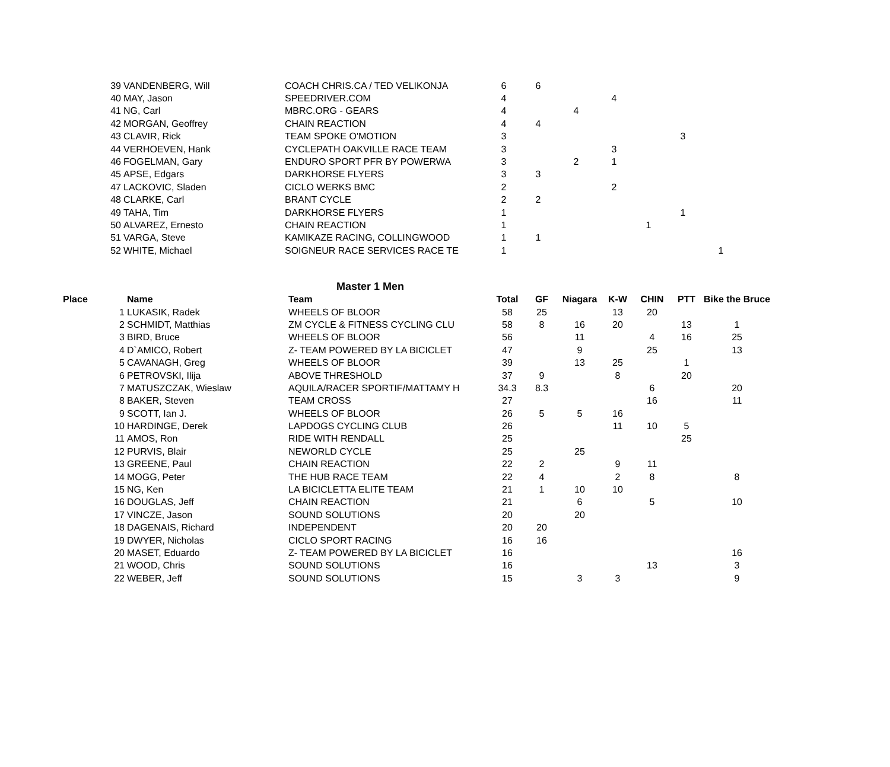| | 39 | VANDENBERG, Will | COACH CHRIS.CA / TED VELIKONJA | 6 | 6 | | | | | |
| | 40 | MAY, Jason | SPEEDRIVER.COM | 4 | | | 4 | | | |
| | 41 | NG, Carl | MBRC.ORG - GEARS | 4 | | 4 | | | | |
| | 42 | MORGAN, Geoffrey | CHAIN REACTION | 4 | 4 | | | | | |
| | 43 | CLAVIR, Rick | TEAM SPOKE O'MOTION | 3 | | | | | 3 | |
| | 44 | VERHOEVEN, Hank | CYCLEPATH OAKVILLE RACE TEAM | 3 | | | 3 | | | |
| | 46 | FOGELMAN, Gary | ENDURO SPORT PFR BY POWERWA | 3 | | 2 | 1 | | | |
| | 45 | APSE, Edgars | DARKHORSE FLYERS | 3 | 3 | | | | | |
| | 47 | LACKOVIC, Sladen | CICLO WERKS BMC | 2 | | | 2 | | | |
| | 48 | CLARKE, Carl | BRANT CYCLE | 2 | 2 | | | | | |
| | 49 | TAHA, Tim | DARKHORSE FLYERS | 1 | | | | | 1 | |
| | 50 | ALVAREZ, Ernesto | CHAIN REACTION | 1 | | | | 1 | | |
| | 51 | VARGA, Steve | KAMIKAZE RACING, COLLINGWOOD | 1 | 1 | | | | | |
| | 52 | WHITE, Michael | SOIGNEUR RACE SERVICES RACE TE | 1 | | | | | | 1 |
Master 1 Men
| Place | | Name | Team | Total | GF | Niagara | K-W | CHIN | PTT | Bike the Bruce |
| --- | --- | --- | --- | --- | --- | --- | --- | --- | --- | --- |
| | 1 | LUKASIK, Radek | WHEELS OF BLOOR | 58 | 25 | | 13 | 20 | | |
| | 2 | SCHMIDT, Matthias | ZM CYCLE & FITNESS CYCLING CLU | 58 | 8 | 16 | 20 | | 13 | 1 |
| | 3 | BIRD, Bruce | WHEELS OF BLOOR | 56 | | 11 | | 4 | 16 | 25 |
| | 4 | D`AMICO, Robert | Z- TEAM POWERED BY LA BICICLET | 47 | | 9 | | 25 | | 13 |
| | 5 | CAVANAGH, Greg | WHEELS OF BLOOR | 39 | | 13 | 25 | | 1 | |
| | 6 | PETROVSKI, Ilija | ABOVE THRESHOLD | 37 | 9 | | 8 | | 20 | |
| | 7 | MATUSZCZAK, Wieslaw | AQUILA/RACER SPORTIF/MATTAMY H | 34.3 | 8.3 | | | 6 | | 20 |
| | 8 | BAKER, Steven | TEAM CROSS | 27 | | | | 16 | | 11 |
| | 9 | SCOTT, Ian J. | WHEELS OF BLOOR | 26 | 5 | 5 | 16 | | | |
| | 10 | HARDINGE, Derek | LAPDOGS CYCLING CLUB | 26 | | | 11 | 10 | 5 | |
| | 11 | AMOS, Ron | RIDE WITH RENDALL | 25 | | | | | 25 | |
| | 12 | PURVIS, Blair | NEWORLD CYCLE | 25 | | 25 | | | | |
| | 13 | GREENE, Paul | CHAIN REACTION | 22 | 2 | | 9 | 11 | | |
| | 14 | MOGG, Peter | THE HUB RACE TEAM | 22 | 4 | | 2 | 8 | | 8 |
| | 15 | NG, Ken | LA BICICLETTA ELITE TEAM | 21 | 1 | 10 | 10 | | | |
| | 16 | DOUGLAS, Jeff | CHAIN REACTION | 21 | | 6 | | 5 | | 10 |
| | 17 | VINCZE, Jason | SOUND SOLUTIONS | 20 | | 20 | | | | |
| | 18 | DAGENAIS, Richard | INDEPENDENT | 20 | 20 | | | | | |
| | 19 | DWYER, Nicholas | CICLO SPORT RACING | 16 | 16 | | | | | |
| | 20 | MASET, Eduardo | Z- TEAM POWERED BY LA BICICLET | 16 | | | | | | 16 |
| | 21 | WOOD, Chris | SOUND SOLUTIONS | 16 | | | | 13 | | 3 |
| | 22 | WEBER, Jeff | SOUND SOLUTIONS | 15 | | 3 | 3 | | | 9 |